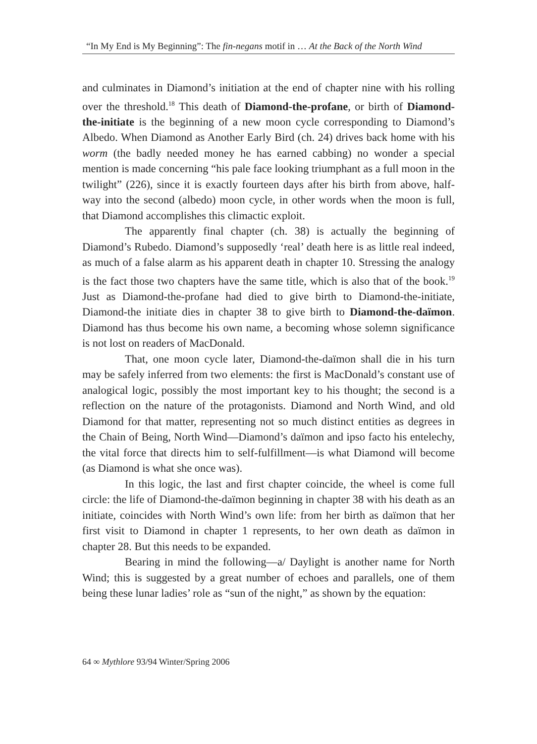“In My End is My Beginning”: The fin-negans motif in … At the Back of the North Wind
and culminates in Diamond’s initiation at the end of chapter nine with his rolling over the threshold.<sup>18</sup> This death of Diamond-the-profane, or birth of Diamond-the-initiate is the beginning of a new moon cycle corresponding to Diamond’s Albedo. When Diamond as Another Early Bird (ch. 24) drives back home with his worm (the badly needed money he has earned cabbing) no wonder a special mention is made concerning “his pale face looking triumphant as a full moon in the twilight” (226), since it is exactly fourteen days after his birth from above, half-way into the second (albedo) moon cycle, in other words when the moon is full, that Diamond accomplishes this climactic exploit.
The apparently final chapter (ch. 38) is actually the beginning of Diamond’s Rubedo. Diamond’s supposedly ‘real’ death here is as little real indeed, as much of a false alarm as his apparent death in chapter 10. Stressing the analogy is the fact those two chapters have the same title, which is also that of the book.<sup>19</sup> Just as Diamond-the-profane had died to give birth to Diamond-the-initiate, Diamond-the initiate dies in chapter 38 to give birth to Diamond-the-daïmon. Diamond has thus become his own name, a becoming whose solemn significance is not lost on readers of MacDonald.
That, one moon cycle later, Diamond-the-daïmon shall die in his turn may be safely inferred from two elements: the first is MacDonald’s constant use of analogical logic, possibly the most important key to his thought; the second is a reflection on the nature of the protagonists. Diamond and North Wind, and old Diamond for that matter, representing not so much distinct entities as degrees in the Chain of Being, North Wind—Diamond’s daïmon and ipso facto his entelechy, the vital force that directs him to self-fulfillment—is what Diamond will become (as Diamond is what she once was).
In this logic, the last and first chapter coincide, the wheel is come full circle: the life of Diamond-the-daïmon beginning in chapter 38 with his death as an initiate, coincides with North Wind’s own life: from her birth as daïmon that her first visit to Diamond in chapter 1 represents, to her own death as daïmon in chapter 28. But this needs to be expanded.
Bearing in mind the following—a/ Daylight is another name for North Wind; this is suggested by a great number of echoes and parallels, one of them being these lunar ladies’ role as “sun of the night,” as shown by the equation:
64 ∞ Mythlore 93/94 Winter/Spring 2006